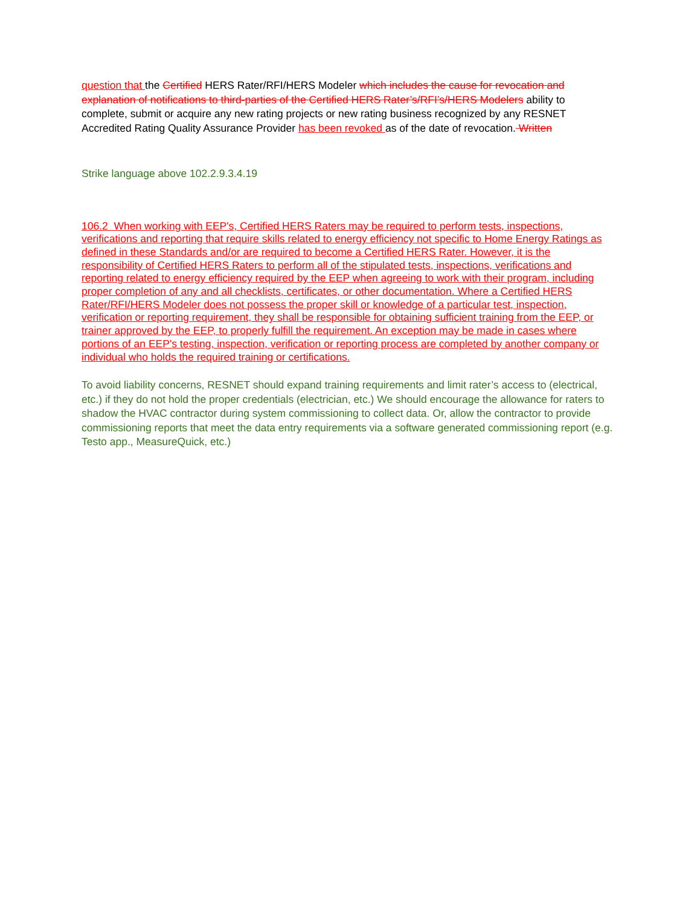question that the Certified HERS Rater/RFI/HERS Modeler which includes the cause for revocation and explanation of notifications to third-parties of the Certified HERS Rater’s/RFI’s/HERS Modelers ability to complete, submit or acquire any new rating projects or new rating business recognized by any RESNET Accredited Rating Quality Assurance Provider has been revoked as of the date of revocation. Written
Strike language above 102.2.9.3.4.19
106.2 When working with EEP's, Certified HERS Raters may be required to perform tests, inspections, verifications and reporting that require skills related to energy efficiency not specific to Home Energy Ratings as defined in these Standards and/or are required to become a Certified HERS Rater. However, it is the responsibility of Certified HERS Raters to perform all of the stipulated tests, inspections, verifications and reporting related to energy efficiency required by the EEP when agreeing to work with their program, including proper completion of any and all checklists, certificates, or other documentation. Where a Certified HERS Rater/RFI/HERS Modeler does not possess the proper skill or knowledge of a particular test, inspection, verification or reporting requirement, they shall be responsible for obtaining sufficient training from the EEP, or trainer approved by the EEP, to properly fulfill the requirement. An exception may be made in cases where portions of an EEP's testing, inspection, verification or reporting process are completed by another company or individual who holds the required training or certifications.
To avoid liability concerns, RESNET should expand training requirements and limit rater’s access to (electrical, etc.) if they do not hold the proper credentials (electrician, etc.) We should encourage the allowance for raters to shadow the HVAC contractor during system commissioning to collect data. Or, allow the contractor to provide commissioning reports that meet the data entry requirements via a software generated commissioning report (e.g. Testo app., MeasureQuick, etc.)